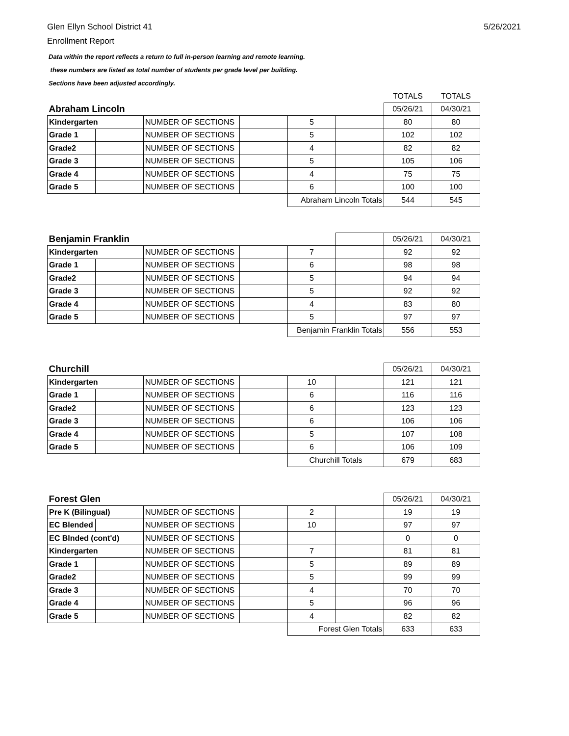Glen Ellyn School District 41
Enrollment Report
5/26/2021
Data within the report reflects a return to full in-person learning and remote learning.
these numbers are listed as total number of students per grade level per building.
Sections have been adjusted accordingly.
| | | | | | | TOTALS | TOTALS |
| Abraham Lincoln | | | | | | 05/26/21 | 04/30/21 |
| Kindergarten | | NUMBER OF SECTIONS | | 5 | | 80 | 80 |
| Grade 1 | | NUMBER OF SECTIONS | | 5 | | 102 | 102 |
| Grade2 | | NUMBER OF SECTIONS | | 4 | | 82 | 82 |
| Grade 3 | | NUMBER OF SECTIONS | | 5 | | 105 | 106 |
| Grade 4 | | NUMBER OF SECTIONS | | 4 | | 75 | 75 |
| Grade 5 | | NUMBER OF SECTIONS | | 6 | | 100 | 100 |
| | | | | Abraham Lincoln Totals | | 544 | 545 |
| Benjamin Franklin | | | | | | 05/26/21 | 04/30/21 |
| Kindergarten | | NUMBER OF SECTIONS | | 7 | | 92 | 92 |
| Grade 1 | | NUMBER OF SECTIONS | | 6 | | 98 | 98 |
| Grade2 | | NUMBER OF SECTIONS | | 5 | | 94 | 94 |
| Grade 3 | | NUMBER OF SECTIONS | | 5 | | 92 | 92 |
| Grade 4 | | NUMBER OF SECTIONS | | 4 | | 83 | 80 |
| Grade 5 | | NUMBER OF SECTIONS | | 5 | | 97 | 97 |
| | | | | Benjamin Franklin Totals | | 556 | 553 |
| Churchill | | | | | | 05/26/21 | 04/30/21 |
| Kindergarten | | NUMBER OF SECTIONS | | 10 | | 121 | 121 |
| Grade 1 | | NUMBER OF SECTIONS | | 6 | | 116 | 116 |
| Grade2 | | NUMBER OF SECTIONS | | 6 | | 123 | 123 |
| Grade 3 | | NUMBER OF SECTIONS | | 6 | | 106 | 106 |
| Grade 4 | | NUMBER OF SECTIONS | | 5 | | 107 | 108 |
| Grade 5 | | NUMBER OF SECTIONS | | 6 | | 106 | 109 |
| | | | | Churchill Totals | | 679 | 683 |
| Forest Glen | | | | | | 05/26/21 | 04/30/21 |
| Pre K (Bilingual) | | NUMBER OF SECTIONS | | 2 | | 19 | 19 |
| EC Blended | | NUMBER OF SECTIONS | | 10 | | 97 | 97 |
| EC Blnded (cont'd) | | NUMBER OF SECTIONS | | | | 0 | 0 |
| Kindergarten | | NUMBER OF SECTIONS | | 7 | | 81 | 81 |
| Grade 1 | | NUMBER OF SECTIONS | | 5 | | 89 | 89 |
| Grade2 | | NUMBER OF SECTIONS | | 5 | | 99 | 99 |
| Grade 3 | | NUMBER OF SECTIONS | | 4 | | 70 | 70 |
| Grade 4 | | NUMBER OF SECTIONS | | 5 | | 96 | 96 |
| Grade 5 | | NUMBER OF SECTIONS | | 4 | | 82 | 82 |
| | | | | Forest Glen Totals | | 633 | 633 |